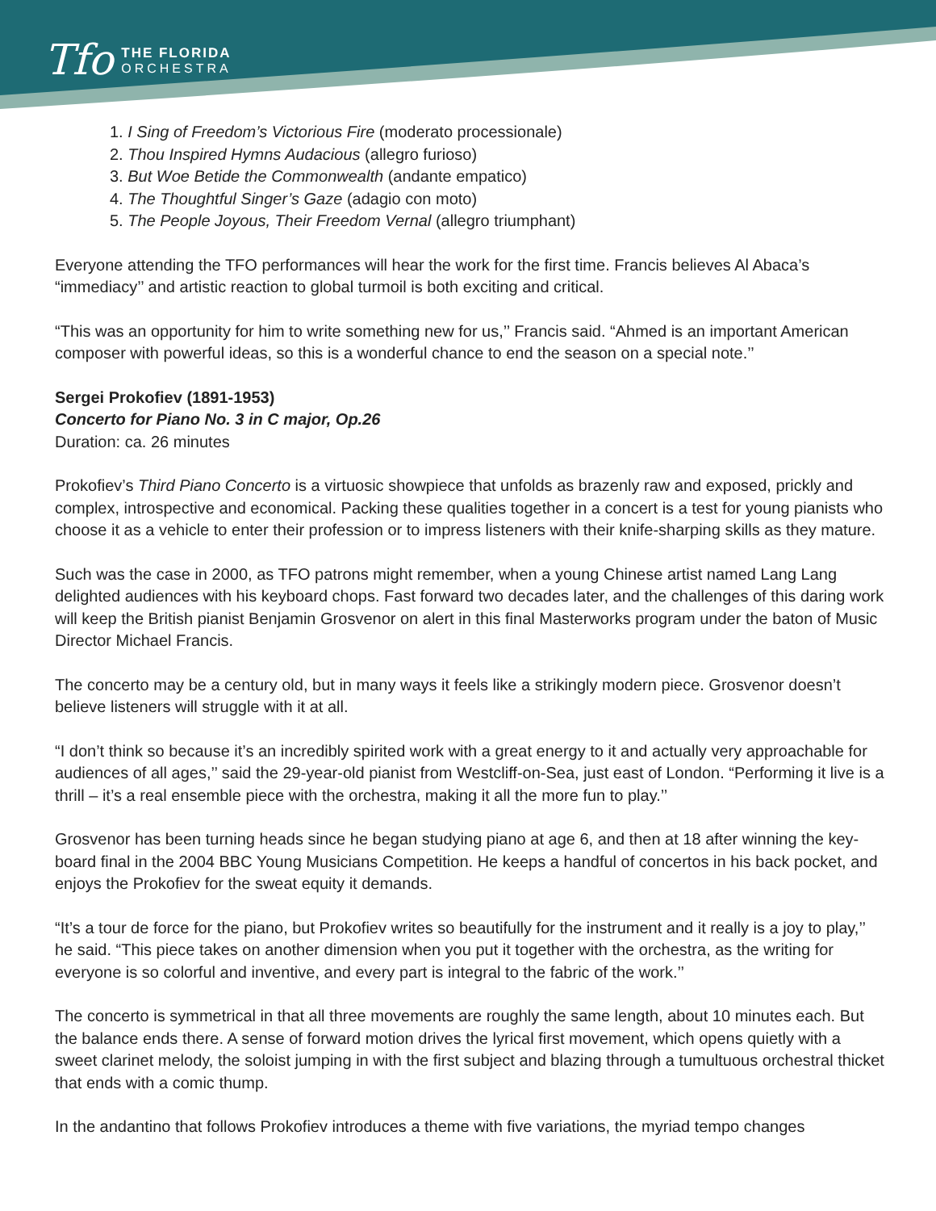Tfo
THE FLORIDA
ORCHESTRA
1. I Sing of Freedom’s Victorious Fire (moderato processionale)
2. Thou Inspired Hymns Audacious (allegro furioso)
3. But Woe Betide the Commonwealth (andante empatico)
4. The Thoughtful Singer’s Gaze (adagio con moto)
5. The People Joyous, Their Freedom Vernal (allegro triumphant)
Everyone attending the TFO performances will hear the work for the first time. Francis believes Al Abaca’s “immediacy’’ and artistic reaction to global turmoil is both exciting and critical.
“This was an opportunity for him to write something new for us,’’ Francis said. “Ahmed is an important American composer with powerful ideas, so this is a wonderful chance to end the season on a special note.’’
Sergei Prokofiev (1891-1953)
Concerto for Piano No. 3 in C major, Op.26
Duration: ca. 26 minutes
Prokofiev’s Third Piano Concerto is a virtuosic showpiece that unfolds as brazenly raw and exposed, prickly and complex, introspective and economical. Packing these qualities together in a concert is a test for young pianists who choose it as a vehicle to enter their profession or to impress listeners with their knife-sharping skills as they mature.
Such was the case in 2000, as TFO patrons might remember, when a young Chinese artist named Lang Lang delighted audiences with his keyboard chops. Fast forward two decades later, and the challenges of this daring work will keep the British pianist Benjamin Grosvenor on alert in this final Masterworks program under the baton of Music Director Michael Francis.
The concerto may be a century old, but in many ways it feels like a strikingly modern piece. Grosvenor doesn’t believe listeners will struggle with it at all.
“I don’t think so because it’s an incredibly spirited work with a great energy to it and actually very approachable for audiences of all ages,’’ said the 29-year-old pianist from Westcliff-on-Sea, just east of London. “Performing it live is a thrill – it’s a real ensemble piece with the orchestra, making it all the more fun to play.’’
Grosvenor has been turning heads since he began studying piano at age 6, and then at 18 after winning the key-board final in the 2004 BBC Young Musicians Competition. He keeps a handful of concertos in his back pocket, and enjoys the Prokofiev for the sweat equity it demands.
“It’s a tour de force for the piano, but Prokofiev writes so beautifully for the instrument and it really is a joy to play,’’ he said. “This piece takes on another dimension when you put it together with the orchestra, as the writing for everyone is so colorful and inventive, and every part is integral to the fabric of the work.’’
The concerto is symmetrical in that all three movements are roughly the same length, about 10 minutes each. But the balance ends there. A sense of forward motion drives the lyrical first movement, which opens quietly with a sweet clarinet melody, the soloist jumping in with the first subject and blazing through a tumultuous orchestral thicket that ends with a comic thump.
In the andantino that follows Prokofiev introduces a theme with five variations, the myriad tempo changes